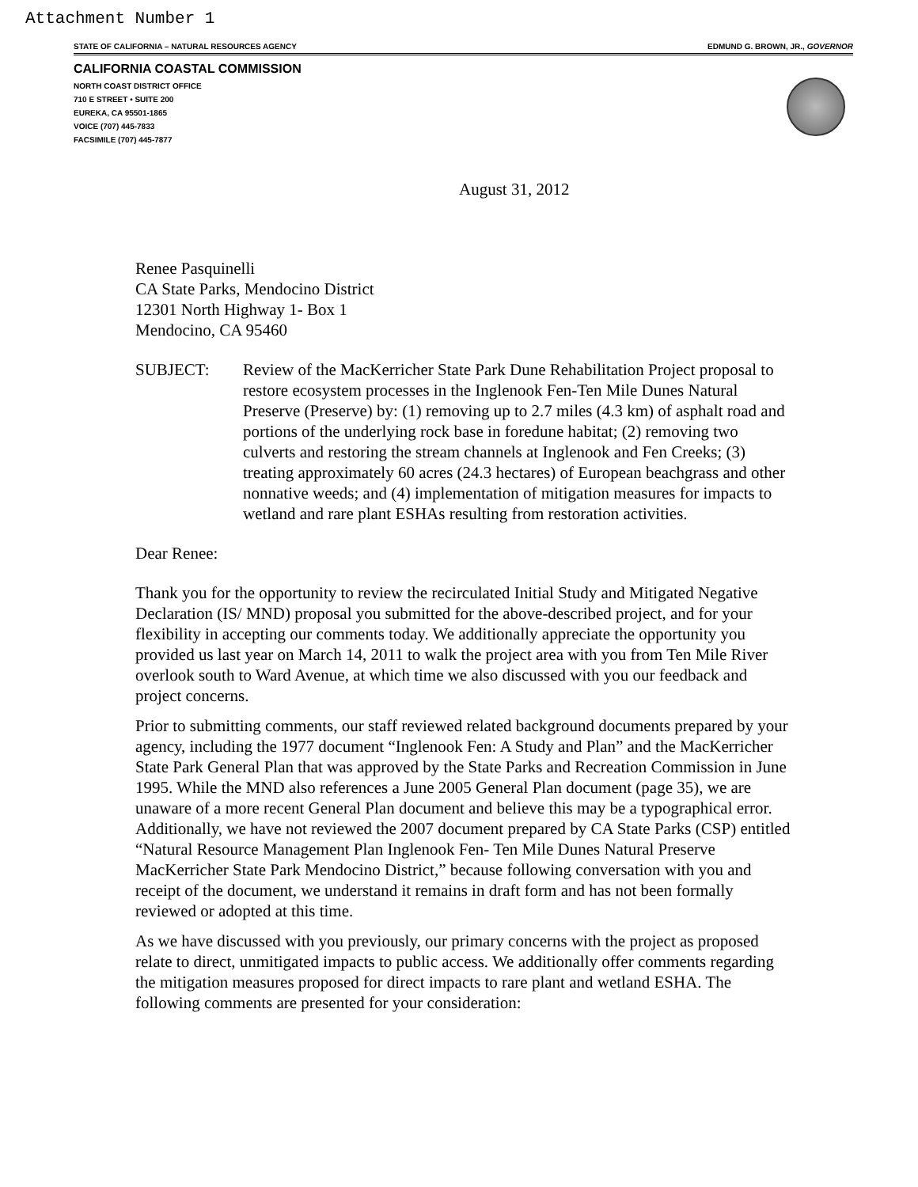Attachment Number 1
STATE OF CALIFORNIA – NATURAL RESOURCES AGENCY EDMUND G. BROWN, JR., GOVERNOR
CALIFORNIA COASTAL COMMISSION
NORTH COAST DISTRICT OFFICE
710 E STREET • SUITE 200
EUREKA, CA 95501-1865
VOICE (707) 445-7833
FACSIMILE (707) 445-7877
August 31, 2012
Renee Pasquinelli
CA State Parks, Mendocino District
12301 North Highway 1- Box 1
Mendocino, CA 95460
SUBJECT: Review of the MacKerricher State Park Dune Rehabilitation Project proposal to restore ecosystem processes in the Inglenook Fen-Ten Mile Dunes Natural Preserve (Preserve) by: (1) removing up to 2.7 miles (4.3 km) of asphalt road and portions of the underlying rock base in foredune habitat; (2) removing two culverts and restoring the stream channels at Inglenook and Fen Creeks; (3) treating approximately 60 acres (24.3 hectares) of European beachgrass and other nonnative weeds; and (4) implementation of mitigation measures for impacts to wetland and rare plant ESHAs resulting from restoration activities.
Dear Renee:
Thank you for the opportunity to review the recirculated Initial Study and Mitigated Negative Declaration (IS/ MND) proposal you submitted for the above-described project, and for your flexibility in accepting our comments today. We additionally appreciate the opportunity you provided us last year on March 14, 2011 to walk the project area with you from Ten Mile River overlook south to Ward Avenue, at which time we also discussed with you our feedback and project concerns.
Prior to submitting comments, our staff reviewed related background documents prepared by your agency, including the 1977 document “Inglenook Fen: A Study and Plan” and the MacKerricher State Park General Plan that was approved by the State Parks and Recreation Commission in June 1995. While the MND also references a June 2005 General Plan document (page 35), we are unaware of a more recent General Plan document and believe this may be a typographical error. Additionally, we have not reviewed the 2007 document prepared by CA State Parks (CSP) entitled “Natural Resource Management Plan Inglenook Fen- Ten Mile Dunes Natural Preserve MacKerricher State Park Mendocino District,” because following conversation with you and receipt of the document, we understand it remains in draft form and has not been formally reviewed or adopted at this time.
As we have discussed with you previously, our primary concerns with the project as proposed relate to direct, unmitigated impacts to public access. We additionally offer comments regarding the mitigation measures proposed for direct impacts to rare plant and wetland ESHA. The following comments are presented for your consideration: